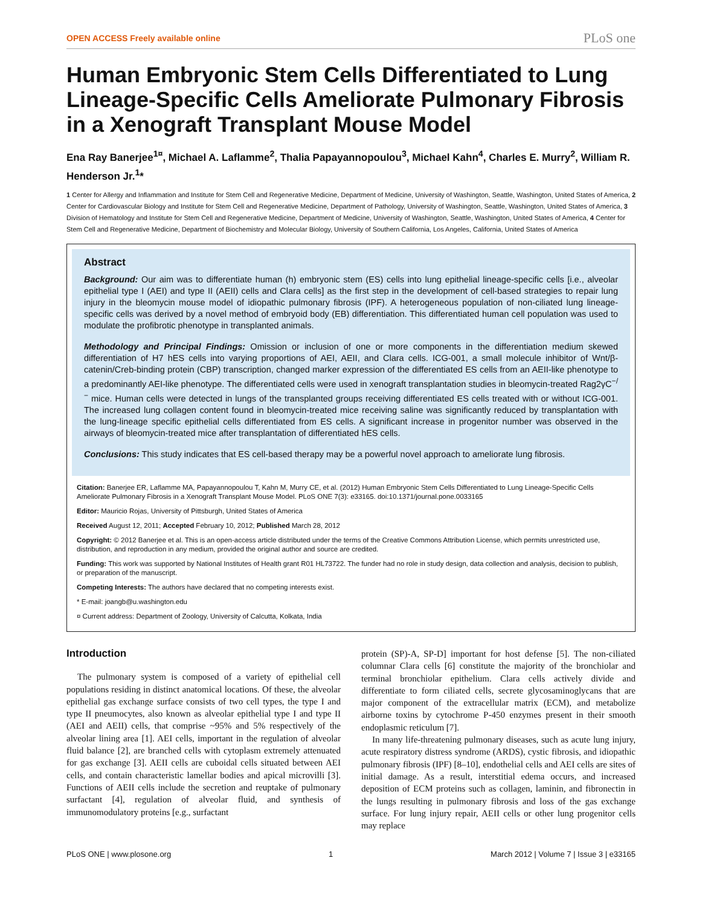OPEN ACCESS Freely available online PLoS one
Human Embryonic Stem Cells Differentiated to Lung Lineage-Specific Cells Ameliorate Pulmonary Fibrosis in a Xenograft Transplant Mouse Model
Ena Ray Banerjee<sup>1¤</sup>, Michael A. Laflamme<sup>2</sup>, Thalia Papayannopoulou<sup>3</sup>, Michael Kahn<sup>4</sup>, Charles E. Murry<sup>2</sup>, William R. Henderson Jr.<sup>1</sup>*
1 Center for Allergy and Inflammation and Institute for Stem Cell and Regenerative Medicine, Department of Medicine, University of Washington, Seattle, Washington, United States of America, 2 Center for Cardiovascular Biology and Institute for Stem Cell and Regenerative Medicine, Department of Pathology, University of Washington, Seattle, Washington, United States of America, 3 Division of Hematology and Institute for Stem Cell and Regenerative Medicine, Department of Medicine, University of Washington, Seattle, Washington, United States of America, 4 Center for Stem Cell and Regenerative Medicine, Department of Biochemistry and Molecular Biology, University of Southern California, Los Angeles, California, United States of America
Abstract
Background: Our aim was to differentiate human (h) embryonic stem (ES) cells into lung epithelial lineage-specific cells [i.e., alveolar epithelial type I (AEI) and type II (AEII) cells and Clara cells] as the first step in the development of cell-based strategies to repair lung injury in the bleomycin mouse model of idiopathic pulmonary fibrosis (IPF). A heterogeneous population of non-ciliated lung lineage-specific cells was derived by a novel method of embryoid body (EB) differentiation. This differentiated human cell population was used to modulate the profibrotic phenotype in transplanted animals.
Methodology and Principal Findings: Omission or inclusion of one or more components in the differentiation medium skewed differentiation of H7 hES cells into varying proportions of AEI, AEII, and Clara cells. ICG-001, a small molecule inhibitor of Wnt/β-catenin/Creb-binding protein (CBP) transcription, changed marker expression of the differentiated ES cells from an AEII-like phenotype to a predominantly AEI-like phenotype. The differentiated cells were used in xenograft transplantation studies in bleomycin-treated Rag2γC<sup>−/−</sup> mice. Human cells were detected in lungs of the transplanted groups receiving differentiated ES cells treated with or without ICG-001. The increased lung collagen content found in bleomycin-treated mice receiving saline was significantly reduced by transplantation with the lung-lineage specific epithelial cells differentiated from ES cells. A significant increase in progenitor number was observed in the airways of bleomycin-treated mice after transplantation of differentiated hES cells.
Conclusions: This study indicates that ES cell-based therapy may be a powerful novel approach to ameliorate lung fibrosis.
Citation: Banerjee ER, Laflamme MA, Papayannopoulou T, Kahn M, Murry CE, et al. (2012) Human Embryonic Stem Cells Differentiated to Lung Lineage-Specific Cells Ameliorate Pulmonary Fibrosis in a Xenograft Transplant Mouse Model. PLoS ONE 7(3): e33165. doi:10.1371/journal.pone.0033165
Editor: Mauricio Rojas, University of Pittsburgh, United States of America
Received August 12, 2011; Accepted February 10, 2012; Published March 28, 2012
Copyright: © 2012 Banerjee et al. This is an open-access article distributed under the terms of the Creative Commons Attribution License, which permits unrestricted use, distribution, and reproduction in any medium, provided the original author and source are credited.
Funding: This work was supported by National Institutes of Health grant R01 HL73722. The funder had no role in study design, data collection and analysis, decision to publish, or preparation of the manuscript.
Competing Interests: The authors have declared that no competing interests exist.
* E-mail: joangb@u.washington.edu
¤ Current address: Department of Zoology, University of Calcutta, Kolkata, India
Introduction
The pulmonary system is composed of a variety of epithelial cell populations residing in distinct anatomical locations. Of these, the alveolar epithelial gas exchange surface consists of two cell types, the type I and type II pneumocytes, also known as alveolar epithelial type I and type II (AEI and AEII) cells, that comprise ~95% and 5% respectively of the alveolar lining area [1]. AEI cells, important in the regulation of alveolar fluid balance [2], are branched cells with cytoplasm extremely attenuated for gas exchange [3]. AEII cells are cuboidal cells situated between AEI cells, and contain characteristic lamellar bodies and apical microvilli [3]. Functions of AEII cells include the secretion and reuptake of pulmonary surfactant [4], regulation of alveolar fluid, and synthesis of immunomodulatory proteins [e.g., surfactant
protein (SP)-A, SP-D] important for host defense [5]. The non-ciliated columnar Clara cells [6] constitute the majority of the bronchiolar and terminal bronchiolar epithelium. Clara cells actively divide and differentiate to form ciliated cells, secrete glycosaminoglycans that are major component of the extracellular matrix (ECM), and metabolize airborne toxins by cytochrome P-450 enzymes present in their smooth endoplasmic reticulum [7].
In many life-threatening pulmonary diseases, such as acute lung injury, acute respiratory distress syndrome (ARDS), cystic fibrosis, and idiopathic pulmonary fibrosis (IPF) [8–10], endothelial cells and AEI cells are sites of initial damage. As a result, interstitial edema occurs, and increased deposition of ECM proteins such as collagen, laminin, and fibronectin in the lungs resulting in pulmonary fibrosis and loss of the gas exchange surface. For lung injury repair, AEII cells or other lung progenitor cells may replace
PLoS ONE | www.plosone.org 1 March 2012 | Volume 7 | Issue 3 | e33165